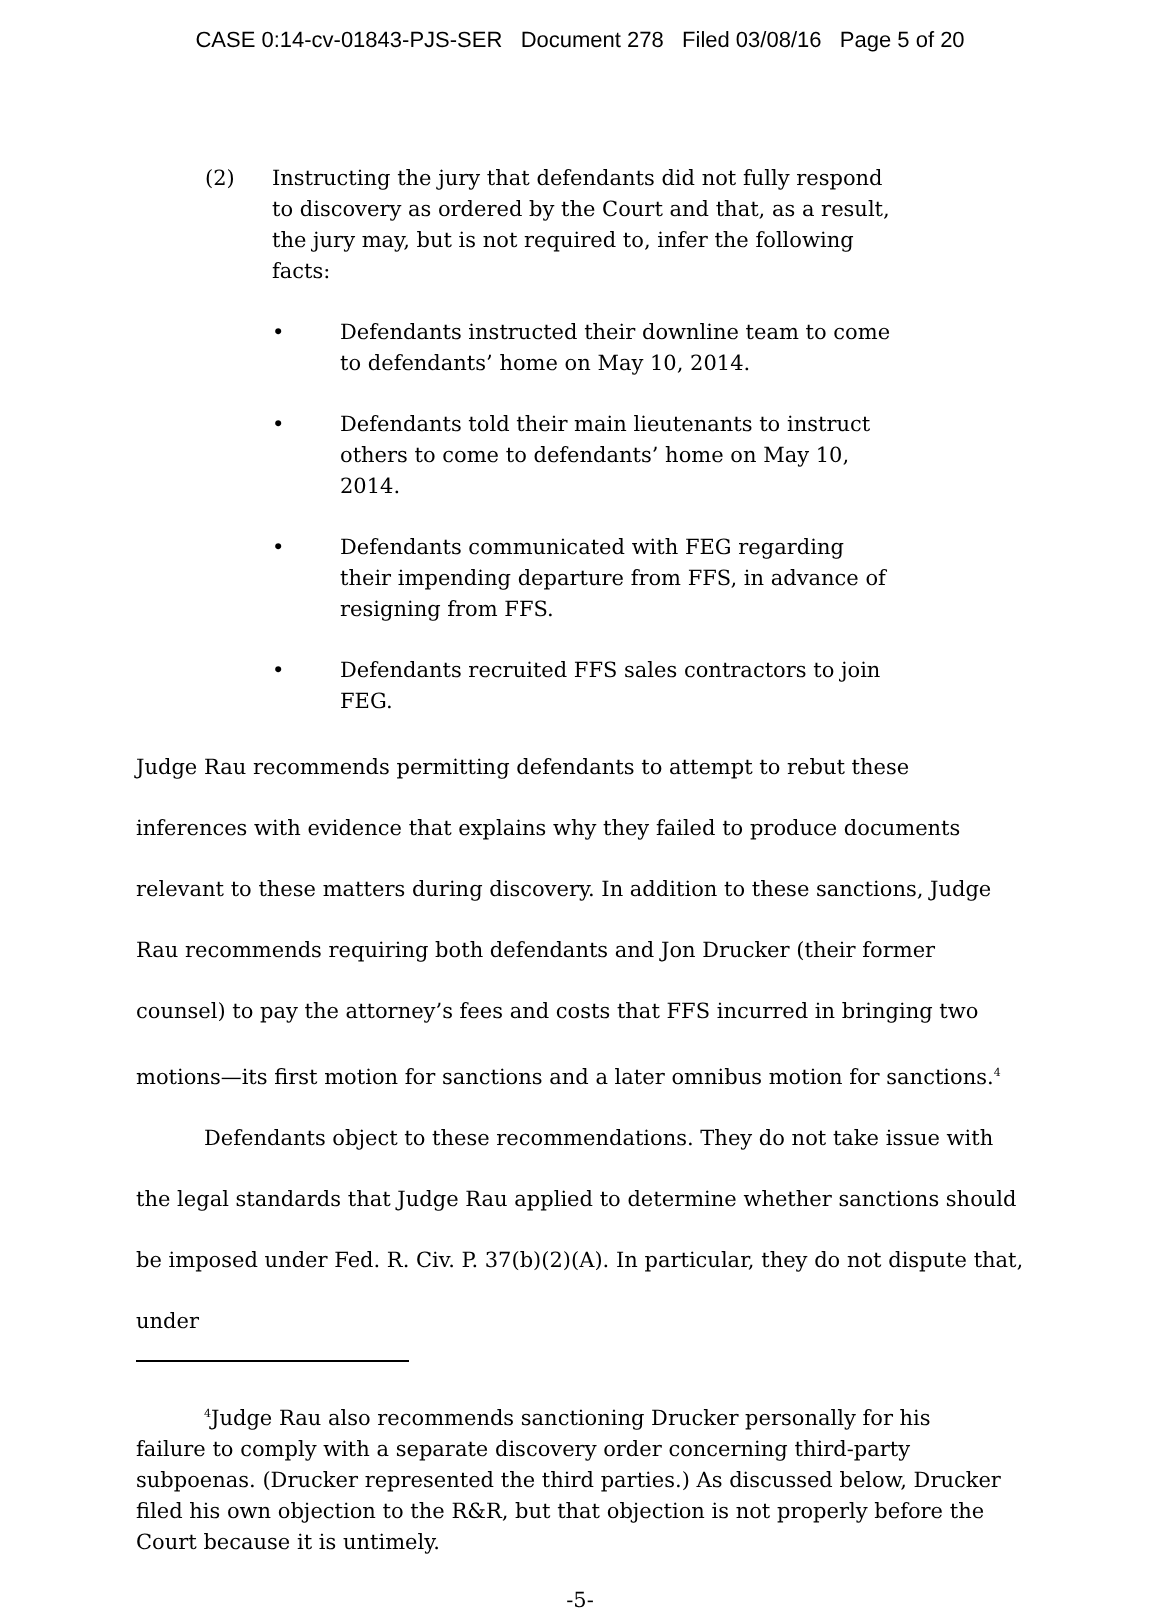CASE 0:14-cv-01843-PJS-SER Document 278 Filed 03/08/16 Page 5 of 20
(2) Instructing the jury that defendants did not fully respond to discovery as ordered by the Court and that, as a result, the jury may, but is not required to, infer the following facts:
• Defendants instructed their downline team to come to defendants’ home on May 10, 2014.
• Defendants told their main lieutenants to instruct others to come to defendants’ home on May 10, 2014.
• Defendants communicated with FEG regarding their impending departure from FFS, in advance of resigning from FFS.
• Defendants recruited FFS sales contractors to join FEG.
Judge Rau recommends permitting defendants to attempt to rebut these inferences with evidence that explains why they failed to produce documents relevant to these matters during discovery. In addition to these sanctions, Judge Rau recommends requiring both defendants and Jon Drucker (their former counsel) to pay the attorney’s fees and costs that FFS incurred in bringing two motions—its first motion for sanctions and a later omnibus motion for sanctions.<sup>4</sup>
Defendants object to these recommendations. They do not take issue with the legal standards that Judge Rau applied to determine whether sanctions should be imposed under Fed. R. Civ. P. 37(b)(2)(A). In particular, they do not dispute that, under
<sup>4</sup> Judge Rau also recommends sanctioning Drucker personally for his failure to comply with a separate discovery order concerning third-party subpoenas. (Drucker represented the third parties.) As discussed below, Drucker filed his own objection to the R&R, but that objection is not properly before the Court because it is untimely.
-5-